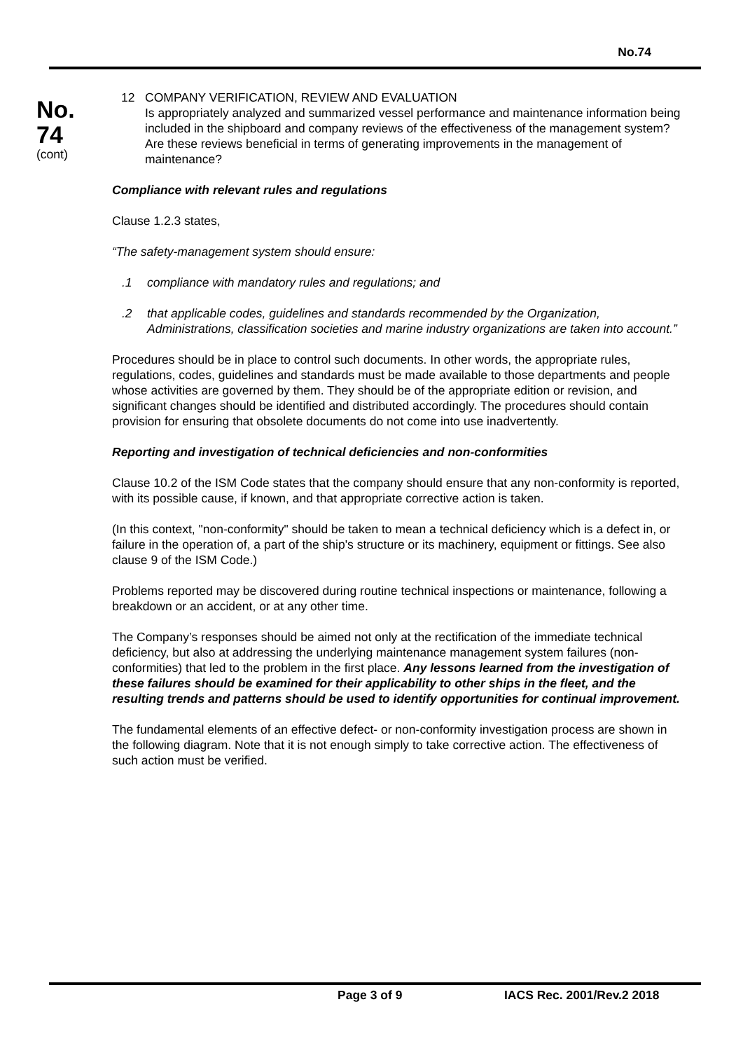No.74
No.
74
(cont)
12 COMPANY VERIFICATION, REVIEW AND EVALUATION
Is appropriately analyzed and summarized vessel performance and maintenance information being included in the shipboard and company reviews of the effectiveness of the management system? Are these reviews beneficial in terms of generating improvements in the management of maintenance?
Compliance with relevant rules and regulations
Clause 1.2.3 states,
“The safety-management system should ensure:
.1 compliance with mandatory rules and regulations; and
.2 that applicable codes, guidelines and standards recommended by the Organization, Administrations, classification societies and marine industry organizations are taken into account.”
Procedures should be in place to control such documents. In other words, the appropriate rules, regulations, codes, guidelines and standards must be made available to those departments and people whose activities are governed by them. They should be of the appropriate edition or revision, and significant changes should be identified and distributed accordingly. The procedures should contain provision for ensuring that obsolete documents do not come into use inadvertently.
Reporting and investigation of technical deficiencies and non-conformities
Clause 10.2 of the ISM Code states that the company should ensure that any non-conformity is reported, with its possible cause, if known, and that appropriate corrective action is taken.
(In this context, "non-conformity" should be taken to mean a technical deficiency which is a defect in, or failure in the operation of, a part of the ship's structure or its machinery, equipment or fittings. See also clause 9 of the ISM Code.)
Problems reported may be discovered during routine technical inspections or maintenance, following a breakdown or an accident, or at any other time.
The Company’s responses should be aimed not only at the rectification of the immediate technical deficiency, but also at addressing the underlying maintenance management system failures (non-conformities) that led to the problem in the first place. Any lessons learned from the investigation of these failures should be examined for their applicability to other ships in the fleet, and the resulting trends and patterns should be used to identify opportunities for continual improvement.
The fundamental elements of an effective defect- or non-conformity investigation process are shown in the following diagram. Note that it is not enough simply to take corrective action. The effectiveness of such action must be verified.
Page 3 of 9 IACS Rec. 2001/Rev.2 2018